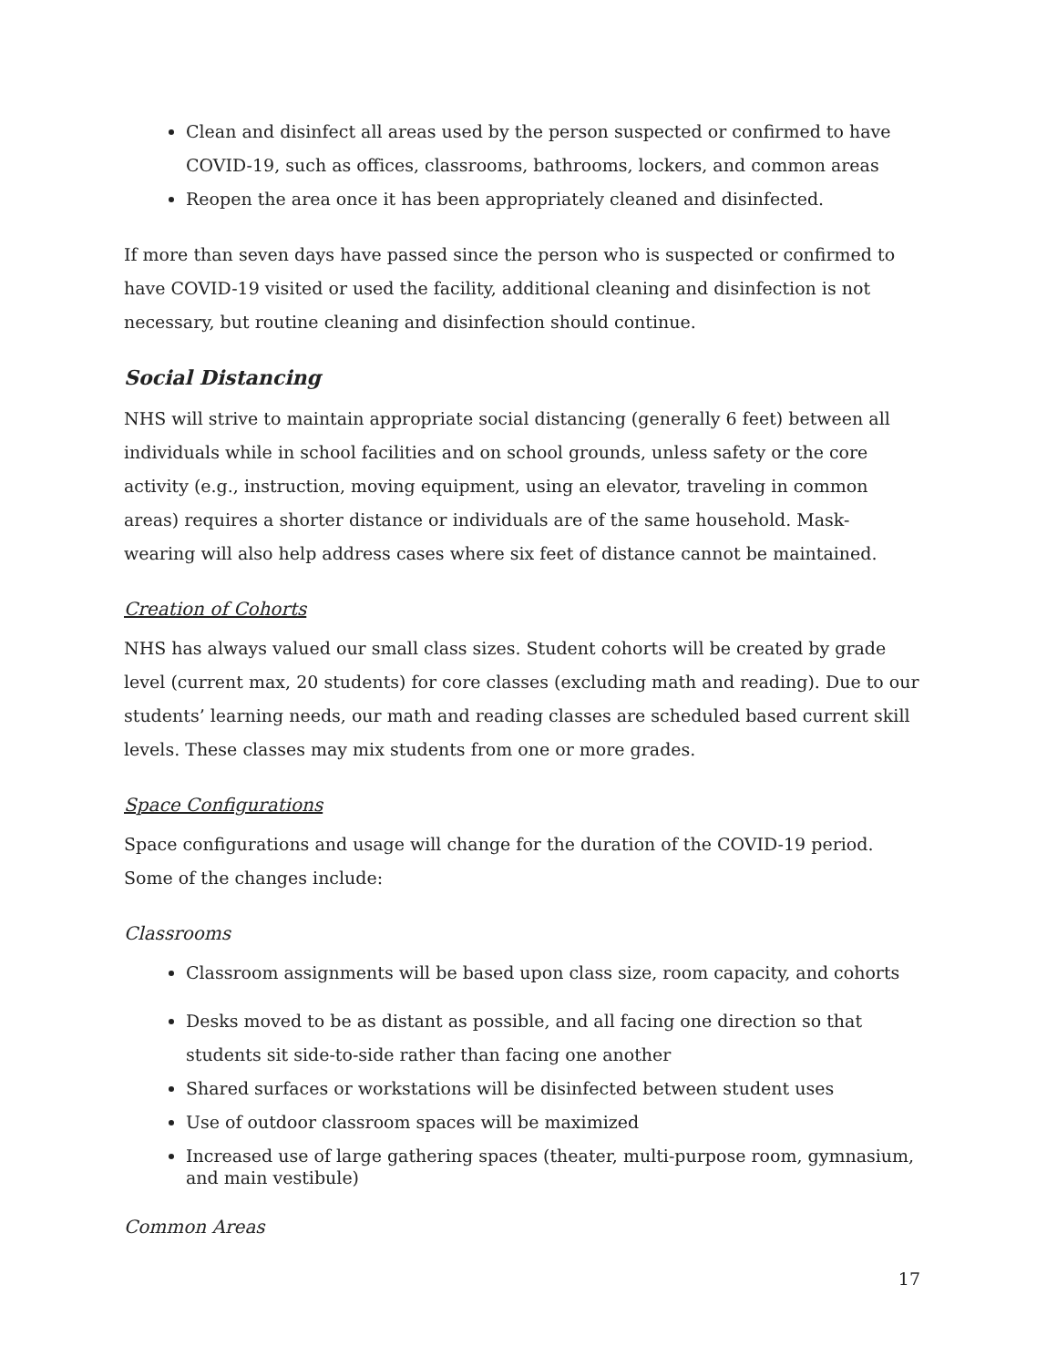Clean and disinfect all areas used by the person suspected or confirmed to have COVID-19, such as offices, classrooms, bathrooms, lockers, and common areas
Reopen the area once it has been appropriately cleaned and disinfected.
If more than seven days have passed since the person who is suspected or confirmed to have COVID-19 visited or used the facility, additional cleaning and disinfection is not necessary, but routine cleaning and disinfection should continue.
Social Distancing
NHS will strive to maintain appropriate social distancing (generally 6 feet) between all individuals while in school facilities and on school grounds, unless safety or the core activity (e.g., instruction, moving equipment, using an elevator, traveling in common areas) requires a shorter distance or individuals are of the same household. Mask-wearing will also help address cases where six feet of distance cannot be maintained.
Creation of Cohorts
NHS has always valued our small class sizes. Student cohorts will be created by grade level (current max, 20 students) for core classes (excluding math and reading). Due to our students’ learning needs, our math and reading classes are scheduled based current skill levels. These classes may mix students from one or more grades.
Space Configurations
Space configurations and usage will change for the duration of the COVID-19 period. Some of the changes include:
Classrooms
Classroom assignments will be based upon class size, room capacity, and cohorts
Desks moved to be as distant as possible, and all facing one direction so that students sit side-to-side rather than facing one another
Shared surfaces or workstations will be disinfected between student uses
Use of outdoor classroom spaces will be maximized
Increased use of large gathering spaces (theater, multi-purpose room, gymnasium, and main vestibule)
Common Areas
17